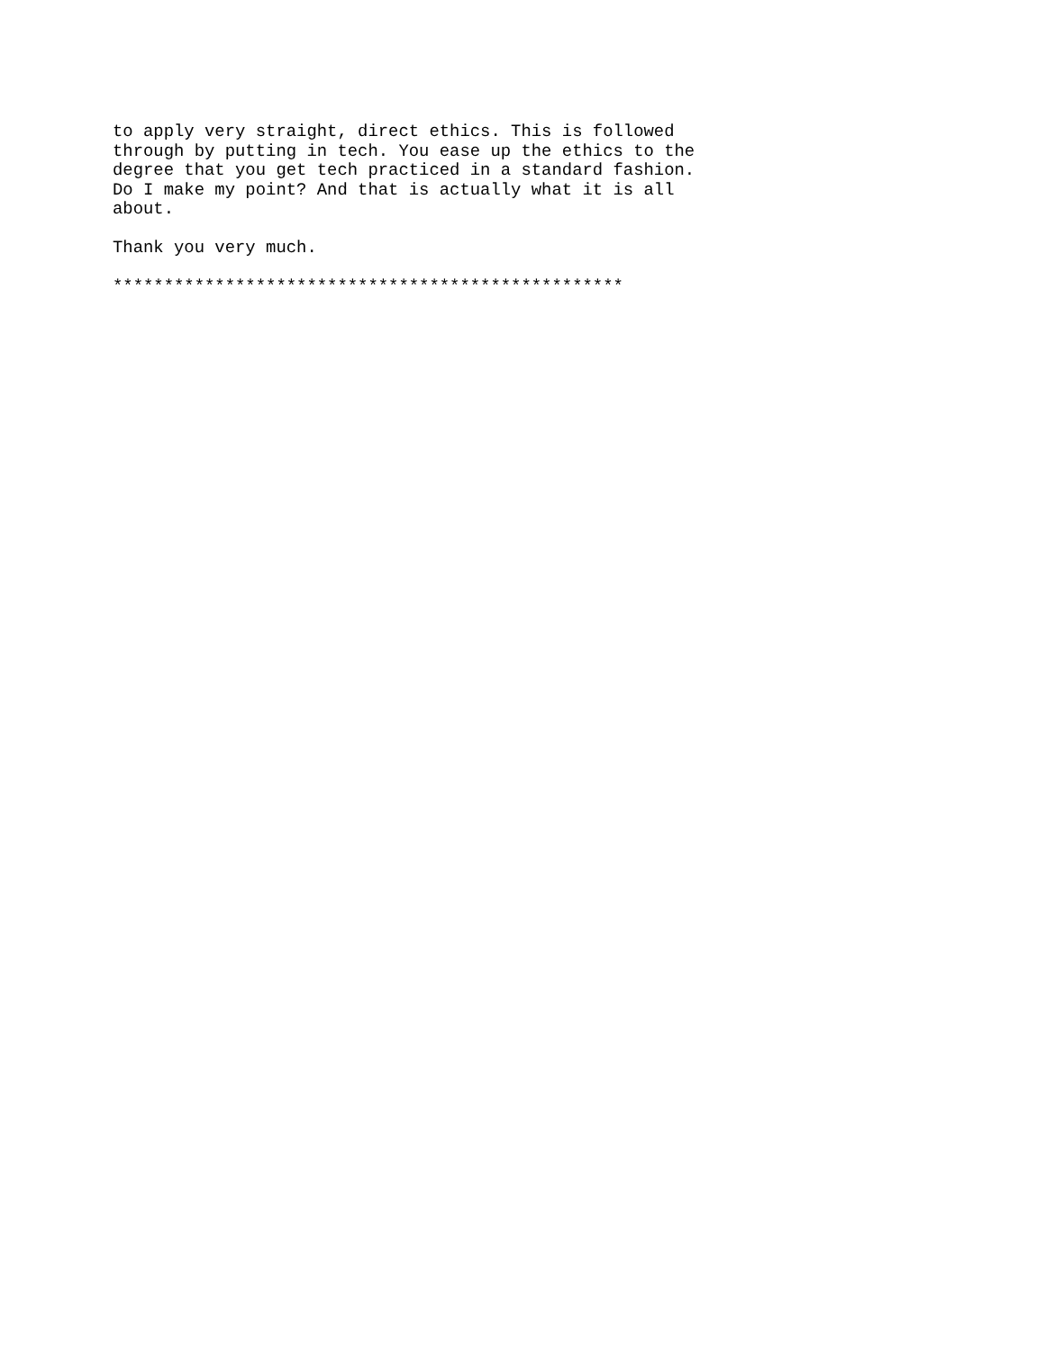to apply very straight, direct ethics. This is followed
through by putting in tech. You ease up the ethics to the
degree that you get tech practiced in a standard fashion.
Do I make my point? And that is actually what it is all
about.

Thank you very much.

**************************************************